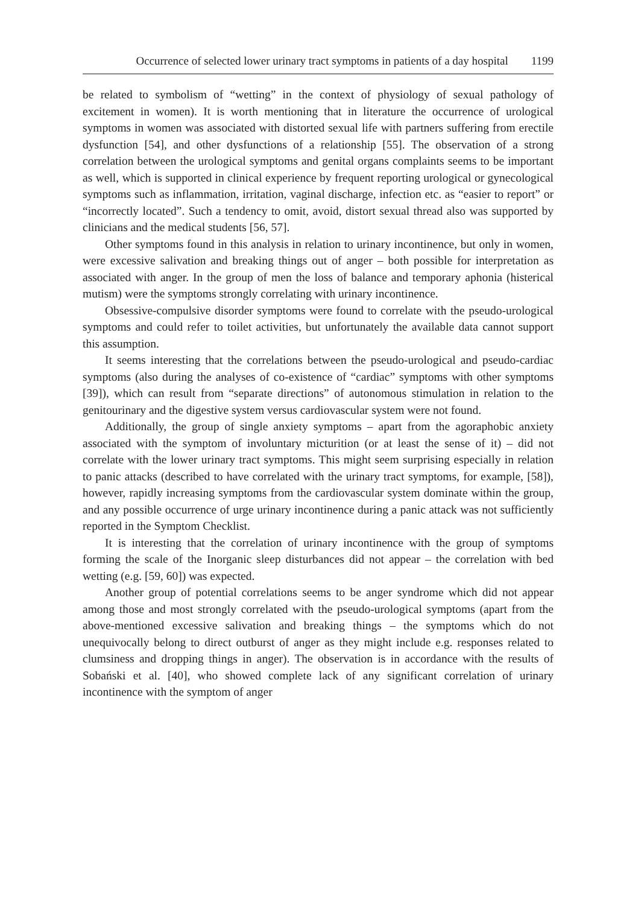Occurrence of selected lower urinary tract symptoms in patients of a day hospital 1199
be related to symbolism of “wetting” in the context of physiology of sexual pathology of excitement in women). It is worth mentioning that in literature the occurrence of urological symptoms in women was associated with distorted sexual life with partners suffering from erectile dysfunction [54], and other dysfunctions of a relationship [55]. The observation of a strong correlation between the urological symptoms and genital organs complaints seems to be important as well, which is supported in clinical experience by frequent reporting urological or gynecological symptoms such as inflammation, irritation, vaginal discharge, infection etc. as “easier to report” or “incorrectly located”. Such a tendency to omit, avoid, distort sexual thread also was supported by clinicians and the medical students [56, 57].
Other symptoms found in this analysis in relation to urinary incontinence, but only in women, were excessive salivation and breaking things out of anger – both possible for interpretation as associated with anger. In the group of men the loss of balance and temporary aphonia (histerical mutism) were the symptoms strongly correlating with urinary incontinence.
Obsessive-compulsive disorder symptoms were found to correlate with the pseudo-urological symptoms and could refer to toilet activities, but unfortunately the available data cannot support this assumption.
It seems interesting that the correlations between the pseudo-urological and pseudo-cardiac symptoms (also during the analyses of co-existence of “cardiac” symptoms with other symptoms [39]), which can result from “separate directions” of autonomous stimulation in relation to the genitourinary and the digestive system versus cardiovascular system were not found.
Additionally, the group of single anxiety symptoms – apart from the agoraphobic anxiety associated with the symptom of involuntary micturition (or at least the sense of it) – did not correlate with the lower urinary tract symptoms. This might seem surprising especially in relation to panic attacks (described to have correlated with the urinary tract symptoms, for example, [58]), however, rapidly increasing symptoms from the cardiovascular system dominate within the group, and any possible occurrence of urge urinary incontinence during a panic attack was not sufficiently reported in the Symptom Checklist.
It is interesting that the correlation of urinary incontinence with the group of symptoms forming the scale of the Inorganic sleep disturbances did not appear – the correlation with bed wetting (e.g. [59, 60]) was expected.
Another group of potential correlations seems to be anger syndrome which did not appear among those and most strongly correlated with the pseudo-urological symptoms (apart from the above-mentioned excessive salivation and breaking things – the symptoms which do not unequivocally belong to direct outburst of anger as they might include e.g. responses related to clumsiness and dropping things in anger). The observation is in accordance with the results of Sobański et al. [40], who showed complete lack of any significant correlation of urinary incontinence with the symptom of anger